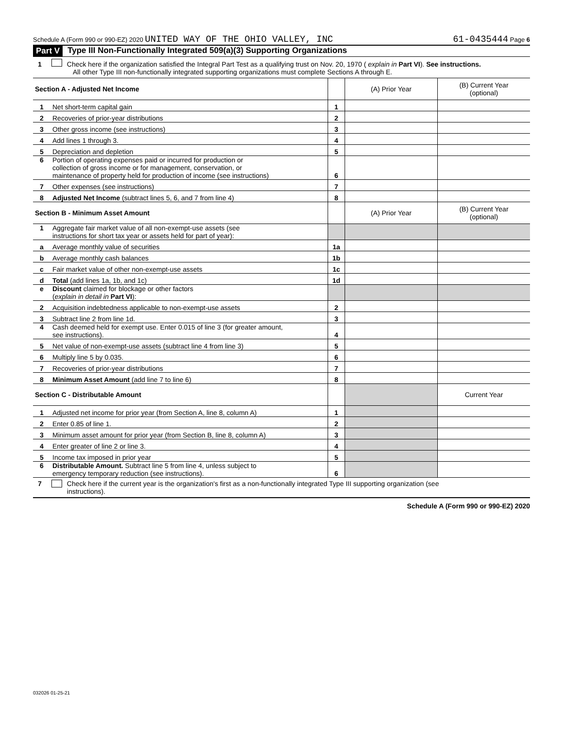Schedule A (Form 990 or 990-EZ) 2020 UNITED WAY OF THE OHIO VALLEY, INC 61-0435444 Page 6
Part V Type III Non-Functionally Integrated 509(a)(3) Supporting Organizations
1 Check here if the organization satisfied the Integral Part Test as a qualifying trust on Nov. 20, 1970 ( explain in Part VI). See instructions.
All other Type III non-functionally integrated supporting organizations must complete Sections A through E.
| Section A - Adjusted Net Income | | | (A) Prior Year | (B) Current Year (optional) |
| 1 | Net short-term capital gain | 1 | | |
| 2 | Recoveries of prior-year distributions | 2 | | |
| 3 | Other gross income (see instructions) | 3 | | |
| 4 | Add lines 1 through 3. | 4 | | |
| 5 | Depreciation and depletion | 5 | | |
| 6 | Portion of operating expenses paid or incurred for production or collection of gross income or for management, conservation, or maintenance of property held for production of income (see instructions) | 6 | | |
| 7 | Other expenses (see instructions) | 7 | | |
| 8 | Adjusted Net Income (subtract lines 5, 6, and 7 from line 4) | 8 | | |
| Section B - Minimum Asset Amount | | | (A) Prior Year | (B) Current Year (optional) |
| 1 | Aggregate fair market value of all non-exempt-use assets (see instructions for short tax year or assets held for part of year): | | | |
| a | Average monthly value of securities | 1a | | |
| b | Average monthly cash balances | 1b | | |
| c | Fair market value of other non-exempt-use assets | 1c | | |
| d | Total (add lines 1a, 1b, and 1c) | 1d | | |
| e | Discount claimed for blockage or other factors ( explain in detail in Part VI ): | | | |
| 2 | Acquisition indebtedness applicable to non-exempt-use assets | 2 | | |
| 3 | Subtract line 2 from line 1d. | 3 | | |
| 4 | Cash deemed held for exempt use. Enter 0.015 of line 3 (for greater amount, see instructions). | 4 | | |
| 5 | Net value of non-exempt-use assets (subtract line 4 from line 3) | 5 | | |
| 6 | Multiply line 5 by 0.035. | 6 | | |
| 7 | Recoveries of prior-year distributions | 7 | | |
| 8 | Minimum Asset Amount (add line 7 to line 6) | 8 | | |
| Section C - Distributable Amount | | | | Current Year |
| 1 | Adjusted net income for prior year (from Section A, line 8, column A) | 1 | | |
| 2 | Enter 0.85 of line 1. | 2 | | |
| 3 | Minimum asset amount for prior year (from Section B, line 8, column A) | 3 | | |
| 4 | Enter greater of line 2 or line 3. | 4 | | |
| 5 | Income tax imposed in prior year | 5 | | |
| 6 | Distributable Amount. Subtract line 5 from line 4, unless subject to emergency temporary reduction (see instructions). | 6 | | |
7 Check here if the current year is the organization's first as a non-functionally integrated Type III supporting organization (see
instructions).
Schedule A (Form 990 or 990-EZ) 2020
032026 01-25-21